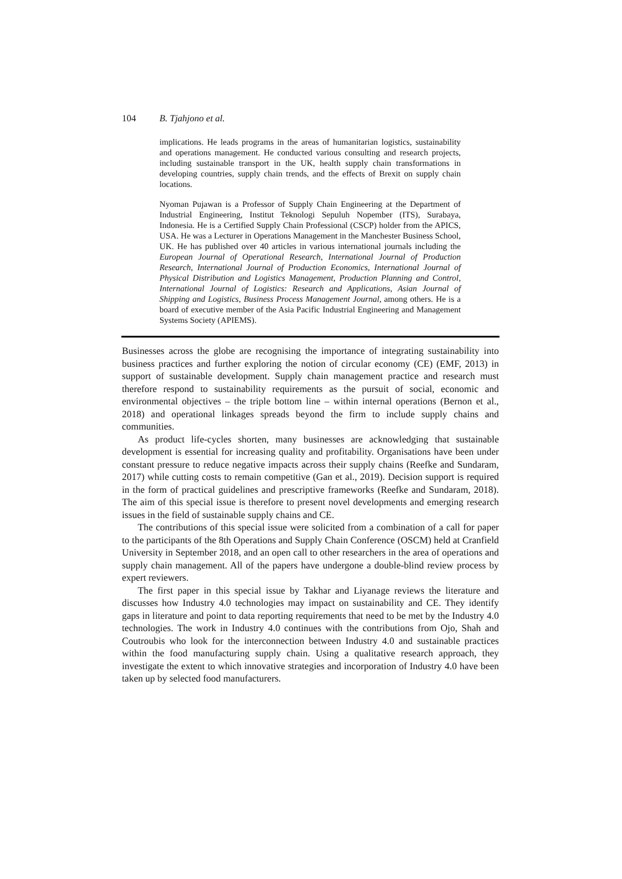104 B. Tjahjono et al.
implications. He leads programs in the areas of humanitarian logistics, sustainability and operations management. He conducted various consulting and research projects, including sustainable transport in the UK, health supply chain transformations in developing countries, supply chain trends, and the effects of Brexit on supply chain locations.
Nyoman Pujawan is a Professor of Supply Chain Engineering at the Department of Industrial Engineering, Institut Teknologi Sepuluh Nopember (ITS), Surabaya, Indonesia. He is a Certified Supply Chain Professional (CSCP) holder from the APICS, USA. He was a Lecturer in Operations Management in the Manchester Business School, UK. He has published over 40 articles in various international journals including the European Journal of Operational Research, International Journal of Production Research, International Journal of Production Economics, International Journal of Physical Distribution and Logistics Management, Production Planning and Control, International Journal of Logistics: Research and Applications, Asian Journal of Shipping and Logistics, Business Process Management Journal, among others. He is a board of executive member of the Asia Pacific Industrial Engineering and Management Systems Society (APIEMS).
Businesses across the globe are recognising the importance of integrating sustainability into business practices and further exploring the notion of circular economy (CE) (EMF, 2013) in support of sustainable development. Supply chain management practice and research must therefore respond to sustainability requirements as the pursuit of social, economic and environmental objectives – the triple bottom line – within internal operations (Bernon et al., 2018) and operational linkages spreads beyond the firm to include supply chains and communities.
As product life-cycles shorten, many businesses are acknowledging that sustainable development is essential for increasing quality and profitability. Organisations have been under constant pressure to reduce negative impacts across their supply chains (Reefke and Sundaram, 2017) while cutting costs to remain competitive (Gan et al., 2019). Decision support is required in the form of practical guidelines and prescriptive frameworks (Reefke and Sundaram, 2018). The aim of this special issue is therefore to present novel developments and emerging research issues in the field of sustainable supply chains and CE.
The contributions of this special issue were solicited from a combination of a call for paper to the participants of the 8th Operations and Supply Chain Conference (OSCM) held at Cranfield University in September 2018, and an open call to other researchers in the area of operations and supply chain management. All of the papers have undergone a double-blind review process by expert reviewers.
The first paper in this special issue by Takhar and Liyanage reviews the literature and discusses how Industry 4.0 technologies may impact on sustainability and CE. They identify gaps in literature and point to data reporting requirements that need to be met by the Industry 4.0 technologies. The work in Industry 4.0 continues with the contributions from Ojo, Shah and Coutroubis who look for the interconnection between Industry 4.0 and sustainable practices within the food manufacturing supply chain. Using a qualitative research approach, they investigate the extent to which innovative strategies and incorporation of Industry 4.0 have been taken up by selected food manufacturers.